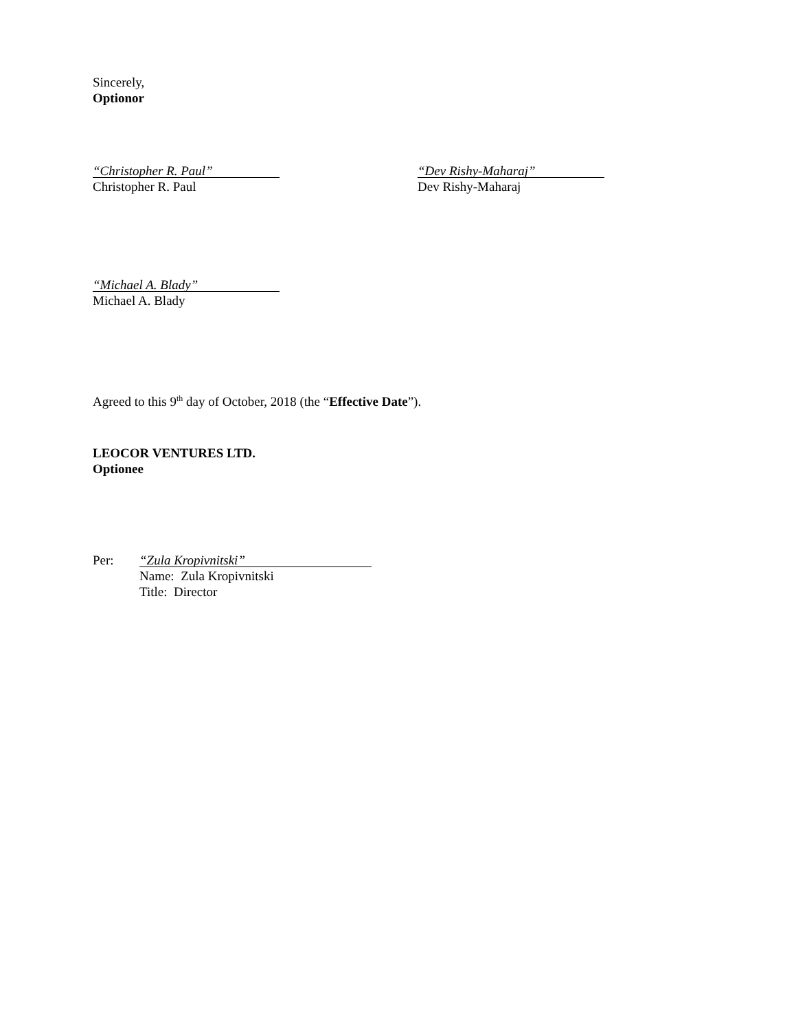Sincerely,
Optionor
“Christopher R. Paul”
Christopher R. Paul
“Dev Rishy-Maharaj”
Dev Rishy-Maharaj
“Michael A. Blady”
Michael A. Blady
Agreed to this 9<sup>th</sup> day of October, 2018 (the “Effective Date”).
LEOCOR VENTURES LTD.
Optionee
Per:
“Zula Kropivnitski”
Name: Zula Kropivnitski
Title: Director